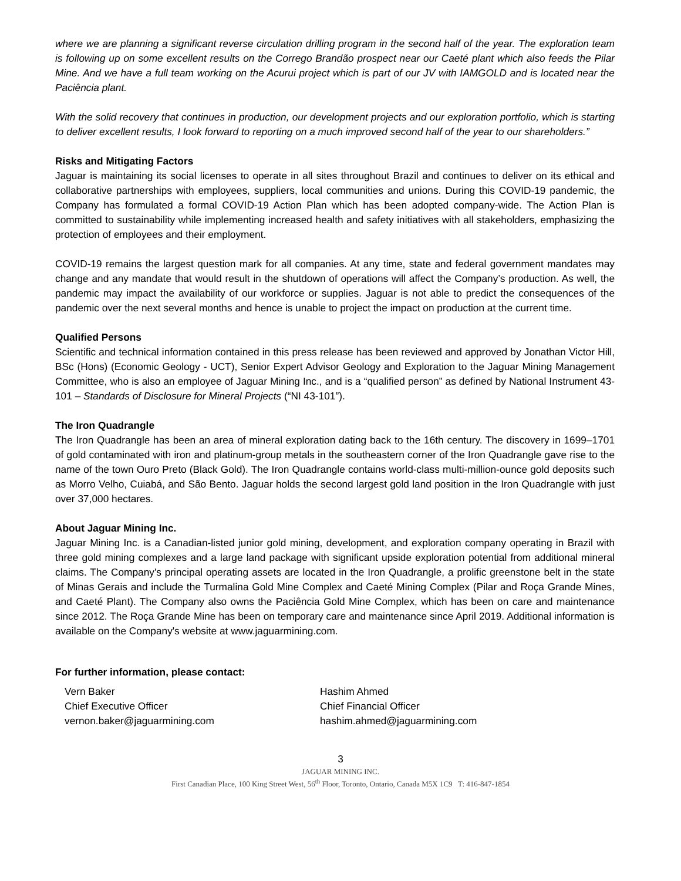where we are planning a significant reverse circulation drilling program in the second half of the year. The exploration team is following up on some excellent results on the Corrego Brandão prospect near our Caeté plant which also feeds the Pilar Mine. And we have a full team working on the Acurui project which is part of our JV with IAMGOLD and is located near the Paciência plant.
With the solid recovery that continues in production, our development projects and our exploration portfolio, which is starting to deliver excellent results, I look forward to reporting on a much improved second half of the year to our shareholders.”
Risks and Mitigating Factors
Jaguar is maintaining its social licenses to operate in all sites throughout Brazil and continues to deliver on its ethical and collaborative partnerships with employees, suppliers, local communities and unions. During this COVID-19 pandemic, the Company has formulated a formal COVID-19 Action Plan which has been adopted company-wide. The Action Plan is committed to sustainability while implementing increased health and safety initiatives with all stakeholders, emphasizing the protection of employees and their employment.
COVID-19 remains the largest question mark for all companies. At any time, state and federal government mandates may change and any mandate that would result in the shutdown of operations will affect the Company’s production. As well, the pandemic may impact the availability of our workforce or supplies. Jaguar is not able to predict the consequences of the pandemic over the next several months and hence is unable to project the impact on production at the current time.
Qualified Persons
Scientific and technical information contained in this press release has been reviewed and approved by Jonathan Victor Hill, BSc (Hons) (Economic Geology - UCT), Senior Expert Advisor Geology and Exploration to the Jaguar Mining Management Committee, who is also an employee of Jaguar Mining Inc., and is a “qualified person” as defined by National Instrument 43-101 – Standards of Disclosure for Mineral Projects (“NI 43-101”).
The Iron Quadrangle
The Iron Quadrangle has been an area of mineral exploration dating back to the 16th century. The discovery in 1699–1701 of gold contaminated with iron and platinum-group metals in the southeastern corner of the Iron Quadrangle gave rise to the name of the town Ouro Preto (Black Gold). The Iron Quadrangle contains world-class multi-million-ounce gold deposits such as Morro Velho, Cuiabá, and São Bento. Jaguar holds the second largest gold land position in the Iron Quadrangle with just over 37,000 hectares.
About Jaguar Mining Inc.
Jaguar Mining Inc. is a Canadian-listed junior gold mining, development, and exploration company operating in Brazil with three gold mining complexes and a large land package with significant upside exploration potential from additional mineral claims. The Company's principal operating assets are located in the Iron Quadrangle, a prolific greenstone belt in the state of Minas Gerais and include the Turmalina Gold Mine Complex and Caeté Mining Complex (Pilar and Roça Grande Mines, and Caeté Plant). The Company also owns the Paciência Gold Mine Complex, which has been on care and maintenance since 2012. The Roça Grande Mine has been on temporary care and maintenance since April 2019. Additional information is available on the Company's website at www.jaguarmining.com.
For further information, please contact:
Vern Baker
Chief Executive Officer
vernon.baker@jaguarmining.com
Hashim Ahmed
Chief Financial Officer
hashim.ahmed@jaguarmining.com
3
JAGUAR MINING INC.
First Canadian Place, 100 King Street West, 56<sup>th</sup> Floor, Toronto, Ontario, Canada M5X 1C9 T: 416-847-1854